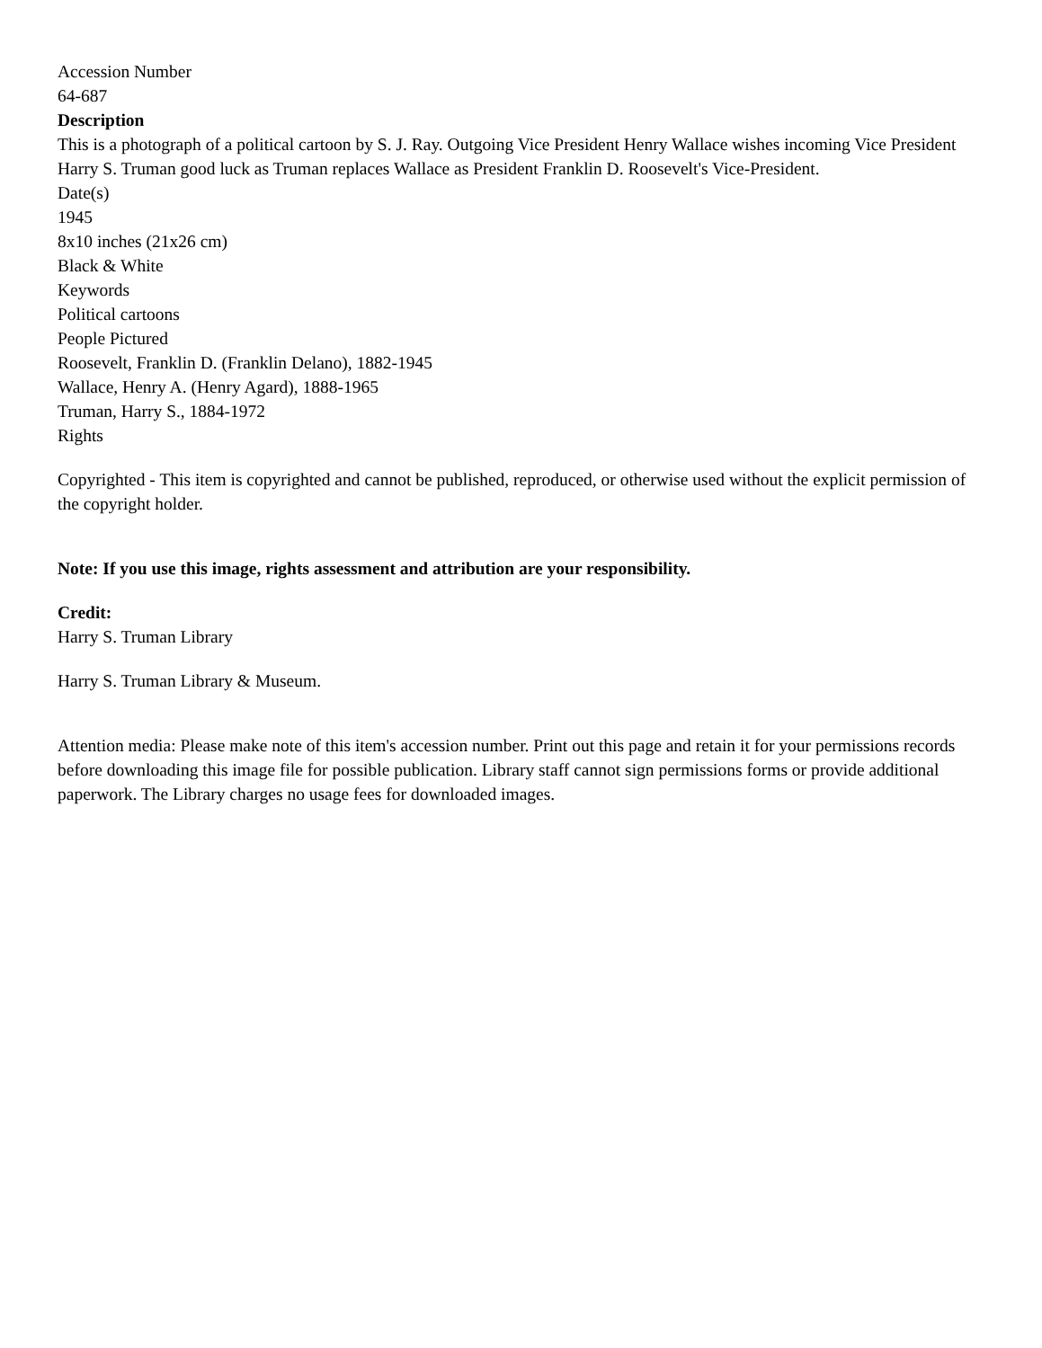Accession Number
64-687
Description
This is a photograph of a political cartoon by S. J. Ray. Outgoing Vice President Henry Wallace wishes incoming Vice President Harry S. Truman good luck as Truman replaces Wallace as President Franklin D. Roosevelt's Vice-President.
Date(s)
1945
8x10 inches (21x26 cm)
Black & White
Keywords
Political cartoons
People Pictured
Roosevelt, Franklin D. (Franklin Delano), 1882-1945
Wallace, Henry A. (Henry Agard), 1888-1965
Truman, Harry S., 1884-1972
Rights
Copyrighted - This item is copyrighted and cannot be published, reproduced, or otherwise used without the explicit permission of the copyright holder.
Note: If you use this image, rights assessment and attribution are your responsibility.
Credit:
Harry S. Truman Library
Harry S. Truman Library & Museum.
Attention media: Please make note of this item's accession number. Print out this page and retain it for your permissions records before downloading this image file for possible publication. Library staff cannot sign permissions forms or provide additional paperwork. The Library charges no usage fees for downloaded images.